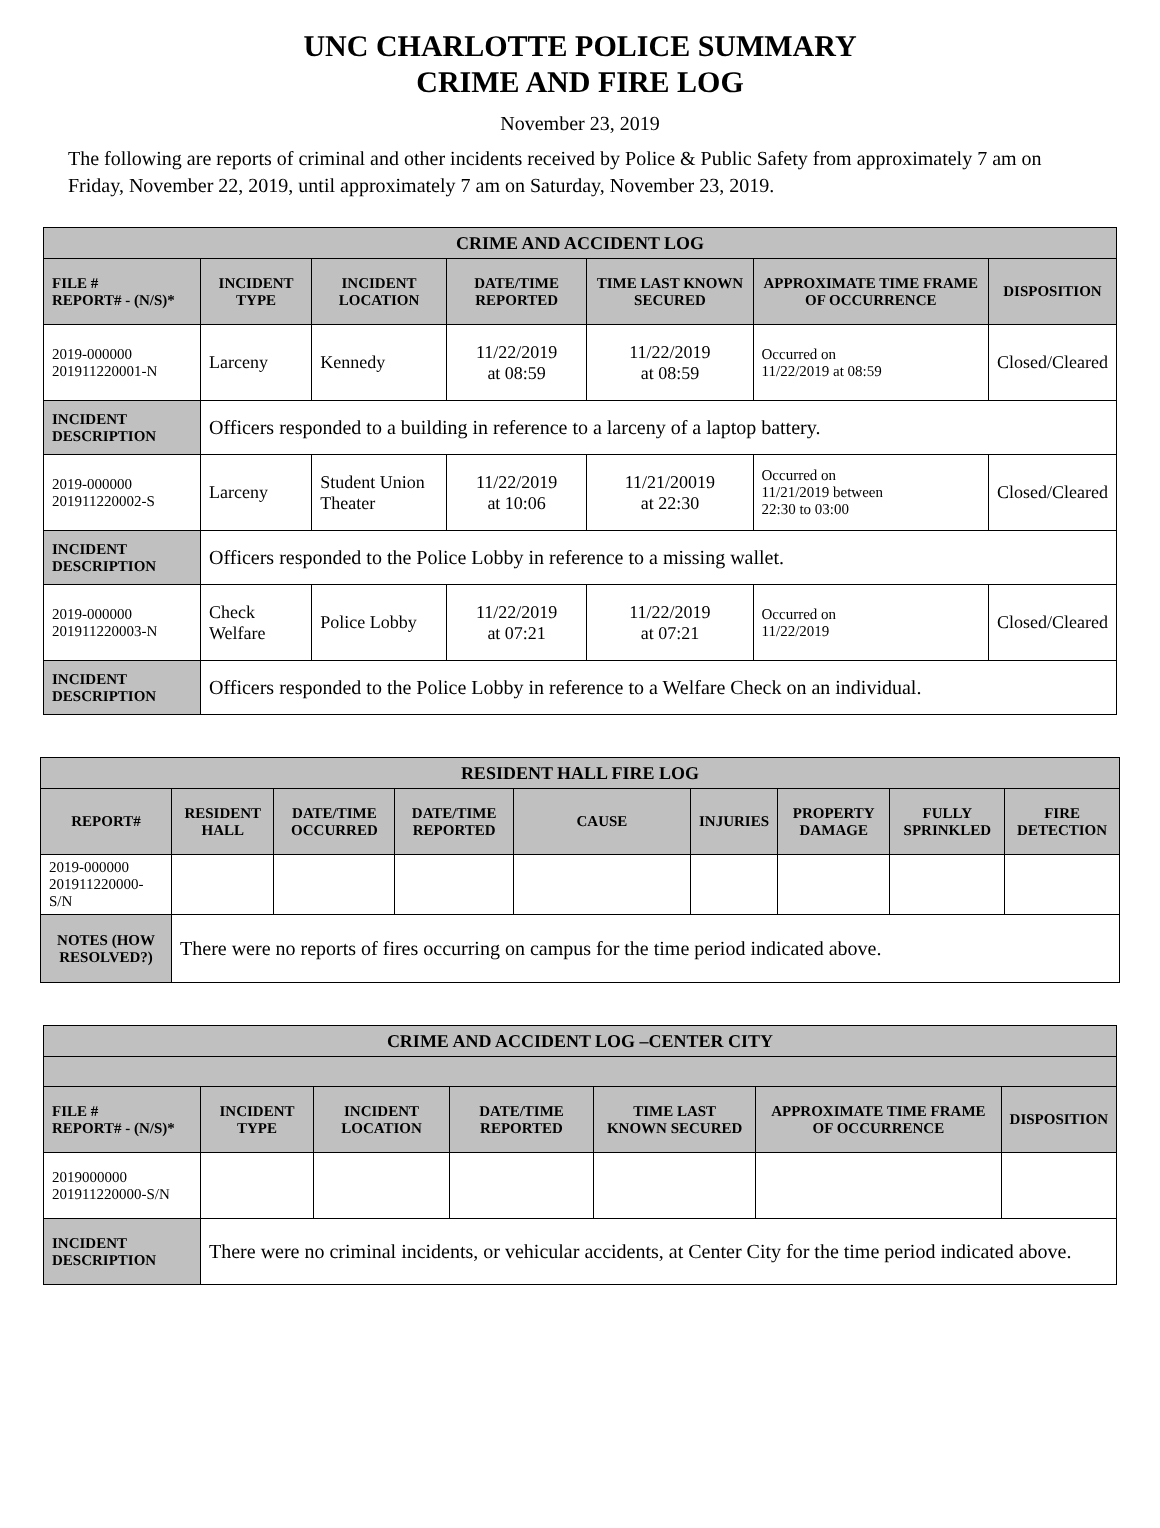UNC CHARLOTTE POLICE SUMMARY
CRIME AND FIRE LOG
November 23, 2019
The following are reports of criminal and other incidents received by Police & Public Safety from approximately 7 am on Friday, November 22, 2019, until approximately 7 am on Saturday, November 23, 2019.
| CRIME AND ACCIDENT LOG | | | | | | |
| --- | --- | --- | --- | --- | --- | --- |
| FILE # REPORT# - (N/S)* | INCIDENT TYPE | INCIDENT LOCATION | DATE/TIME REPORTED | TIME LAST KNOWN SECURED | APPROXIMATE TIME FRAME OF OCCURRENCE | DISPOSITION |
| 2019-000000 201911220001-N | Larceny | Kennedy | 11/22/2019 at 08:59 | 11/22/2019 at 08:59 | Occurred on 11/22/2019 at 08:59 | Closed/Cleared |
| INCIDENT DESCRIPTION | Officers responded to a building in reference to a larceny of a laptop battery. | | | | | |
| 2019-000000 201911220002-S | Larceny | Student Union Theater | 11/22/2019 at 10:06 | 11/21/20019 at 22:30 | Occurred on 11/21/2019 between 22:30 to 03:00 | Closed/Cleared |
| INCIDENT DESCRIPTION | Officers responded to the Police Lobby in reference to a missing wallet. | | | | | |
| 2019-000000 201911220003-N | Check Welfare | Police Lobby | 11/22/2019 at 07:21 | 11/22/2019 at 07:21 | Occurred on 11/22/2019 | Closed/Cleared |
| INCIDENT DESCRIPTION | Officers responded to the Police Lobby in reference to a Welfare Check on an individual. | | | | | |
| RESIDENT HALL FIRE LOG | | | | | | | | |
| --- | --- | --- | --- | --- | --- | --- | --- | --- |
| REPORT# | RESIDENT HALL | DATE/TIME OCCURRED | DATE/TIME REPORTED | CAUSE | INJURIES | PROPERTY DAMAGE | FULLY SPRINKLED | FIRE DETECTION |
| 2019-000000 201911220000-S/N | | | | | | | | |
| NOTES (HOW RESOLVED?) | There were no reports of fires occurring on campus for the time period indicated above. | | | | | | | |
| CRIME AND ACCIDENT LOG –CENTER CITY | | | | | | |
| --- | --- | --- | --- | --- | --- | --- |
| FILE # REPORT# - (N/S)* | INCIDENT TYPE | INCIDENT LOCATION | DATE/TIME REPORTED | TIME LAST KNOWN SECURED | APPROXIMATE TIME FRAME OF OCCURRENCE | DISPOSITION |
| 2019000000 201911220000-S/N | | | | | | |
| INCIDENT DESCRIPTION | There were no criminal incidents, or vehicular accidents, at Center City for the time period indicated above. | | | | | |